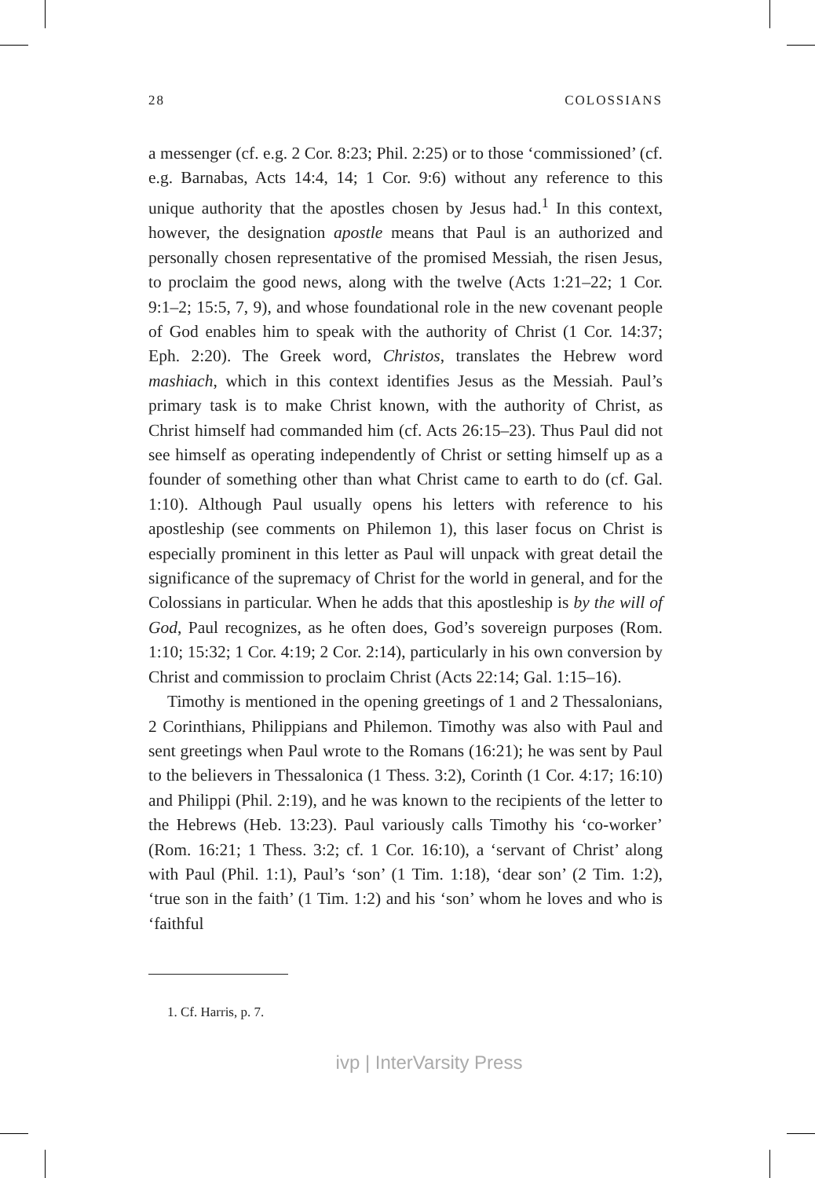28 COLOSSIANS
a messenger (cf. e.g. 2 Cor. 8:23; Phil. 2:25) or to those ‘commissioned’ (cf. e.g. Barnabas, Acts 14:4, 14; 1 Cor. 9:6) without any reference to this unique authority that the apostles chosen by Jesus had.<sup>1</sup> In this context, however, the designation apostle means that Paul is an authorized and personally chosen representative of the promised Messiah, the risen Jesus, to proclaim the good news, along with the twelve (Acts 1:21–22; 1 Cor. 9:1–2; 15:5, 7, 9), and whose foundational role in the new covenant people of God enables him to speak with the authority of Christ (1 Cor. 14:37; Eph. 2:20). The Greek word, Christos, translates the Hebrew word mashiach, which in this context identifies Jesus as the Messiah. Paul’s primary task is to make Christ known, with the authority of Christ, as Christ himself had commanded him (cf. Acts 26:15–23). Thus Paul did not see himself as operating independently of Christ or setting himself up as a founder of something other than what Christ came to earth to do (cf. Gal. 1:10). Although Paul usually opens his letters with reference to his apostleship (see comments on Philemon 1), this laser focus on Christ is especially prominent in this letter as Paul will unpack with great detail the significance of the supremacy of Christ for the world in general, and for the Colossians in particular. When he adds that this apostleship is by the will of God, Paul recognizes, as he often does, God’s sovereign purposes (Rom. 1:10; 15:32; 1 Cor. 4:19; 2 Cor. 2:14), particularly in his own conversion by Christ and commission to proclaim Christ (Acts 22:14; Gal. 1:15–16).
Timothy is mentioned in the opening greetings of 1 and 2 Thessalonians, 2 Corinthians, Philippians and Philemon. Timothy was also with Paul and sent greetings when Paul wrote to the Romans (16:21); he was sent by Paul to the believers in Thessalonica (1 Thess. 3:2), Corinth (1 Cor. 4:17; 16:10) and Philippi (Phil. 2:19), and he was known to the recipients of the letter to the Hebrews (Heb. 13:23). Paul variously calls Timothy his ‘co-worker’ (Rom. 16:21; 1 Thess. 3:2; cf. 1 Cor. 16:10), a ‘servant of Christ’ along with Paul (Phil. 1:1), Paul’s ‘son’ (1 Tim. 1:18), ‘dear son’ (2 Tim. 1:2), ‘true son in the faith’ (1 Tim. 1:2) and his ‘son’ whom he loves and who is ‘faithful
1. Cf. Harris, p. 7.
ivp | InterVarsity Press